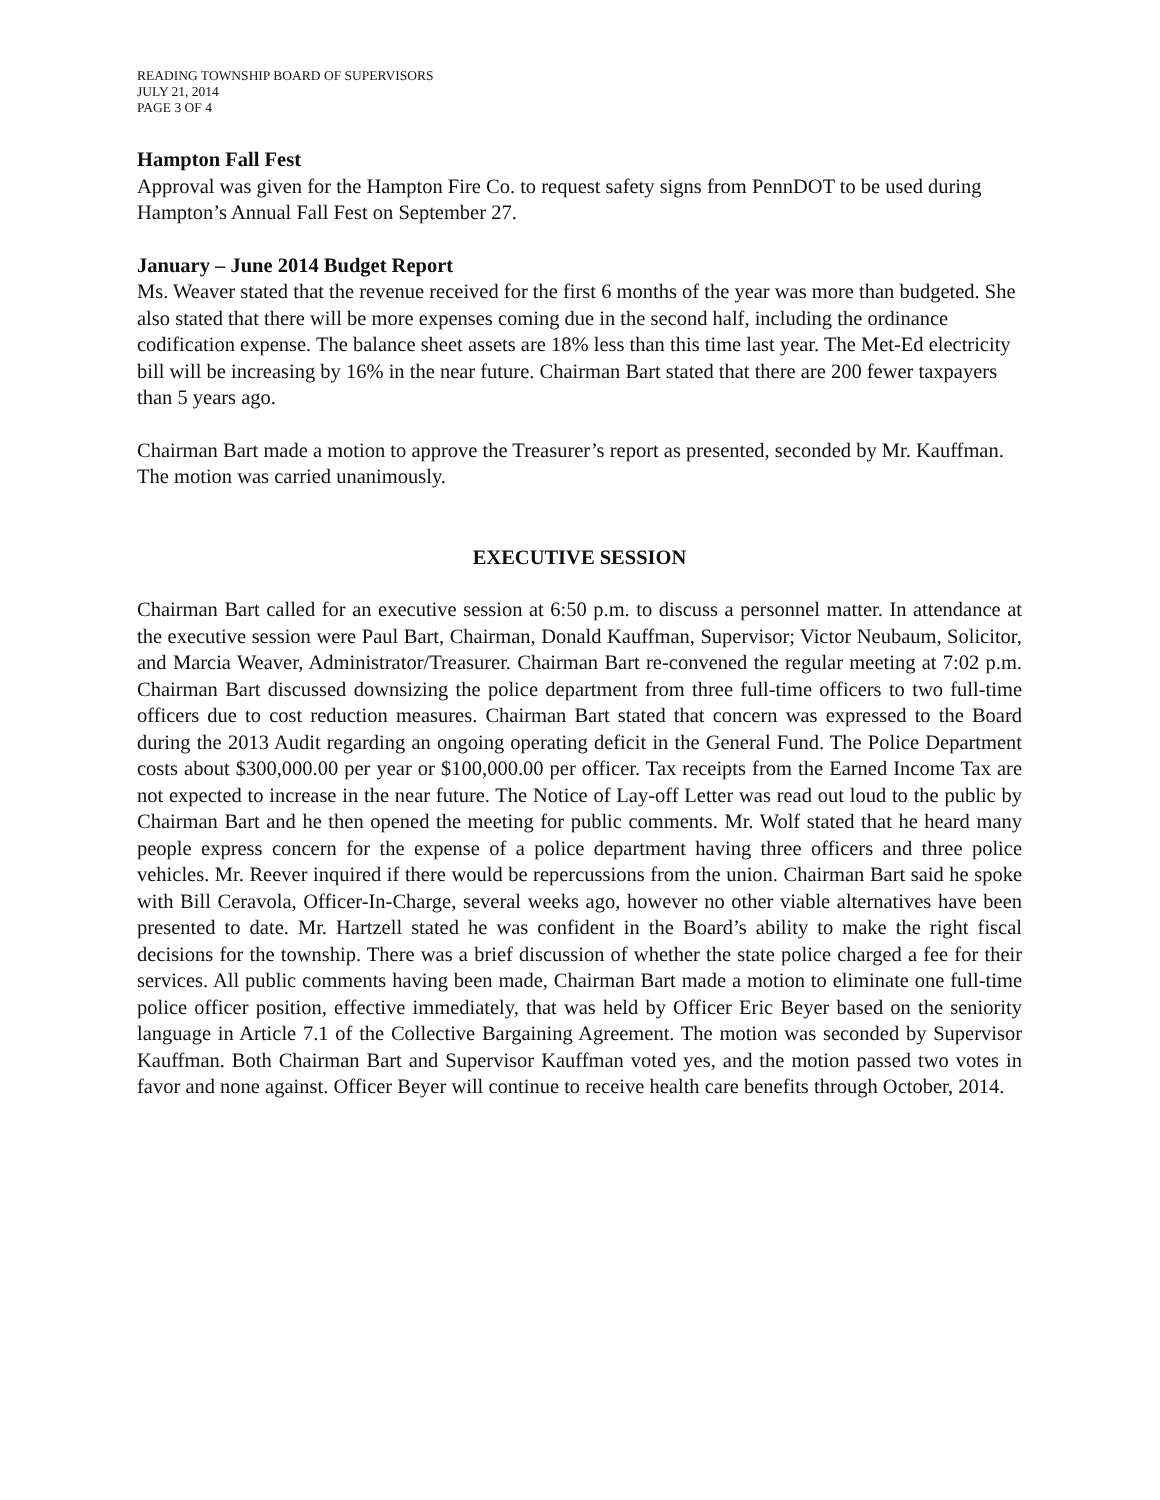READING TOWNSHIP BOARD OF SUPERVISORS
JULY 21, 2014
PAGE 3 OF 4
Hampton Fall Fest
Approval was given for the Hampton Fire Co. to request safety signs from PennDOT to be used during Hampton’s Annual Fall Fest on September 27.
January – June 2014 Budget Report
Ms. Weaver stated that the revenue received for the first 6 months of the year was more than budgeted. She also stated that there will be more expenses coming due in the second half, including the ordinance codification expense. The balance sheet assets are 18% less than this time last year. The Met-Ed electricity bill will be increasing by 16% in the near future. Chairman Bart stated that there are 200 fewer taxpayers than 5 years ago.
Chairman Bart made a motion to approve the Treasurer’s report as presented, seconded by Mr. Kauffman. The motion was carried unanimously.
EXECUTIVE SESSION
Chairman Bart called for an executive session at 6:50 p.m. to discuss a personnel matter. In attendance at the executive session were Paul Bart, Chairman, Donald Kauffman, Supervisor; Victor Neubaum, Solicitor, and Marcia Weaver, Administrator/Treasurer. Chairman Bart re-convened the regular meeting at 7:02 p.m. Chairman Bart discussed downsizing the police department from three full-time officers to two full-time officers due to cost reduction measures. Chairman Bart stated that concern was expressed to the Board during the 2013 Audit regarding an ongoing operating deficit in the General Fund. The Police Department costs about $300,000.00 per year or $100,000.00 per officer. Tax receipts from the Earned Income Tax are not expected to increase in the near future. The Notice of Lay-off Letter was read out loud to the public by Chairman Bart and he then opened the meeting for public comments. Mr. Wolf stated that he heard many people express concern for the expense of a police department having three officers and three police vehicles. Mr. Reever inquired if there would be repercussions from the union. Chairman Bart said he spoke with Bill Ceravola, Officer-In-Charge, several weeks ago, however no other viable alternatives have been presented to date. Mr. Hartzell stated he was confident in the Board’s ability to make the right fiscal decisions for the township. There was a brief discussion of whether the state police charged a fee for their services. All public comments having been made, Chairman Bart made a motion to eliminate one full-time police officer position, effective immediately, that was held by Officer Eric Beyer based on the seniority language in Article 7.1 of the Collective Bargaining Agreement. The motion was seconded by Supervisor Kauffman. Both Chairman Bart and Supervisor Kauffman voted yes, and the motion passed two votes in favor and none against. Officer Beyer will continue to receive health care benefits through October, 2014.